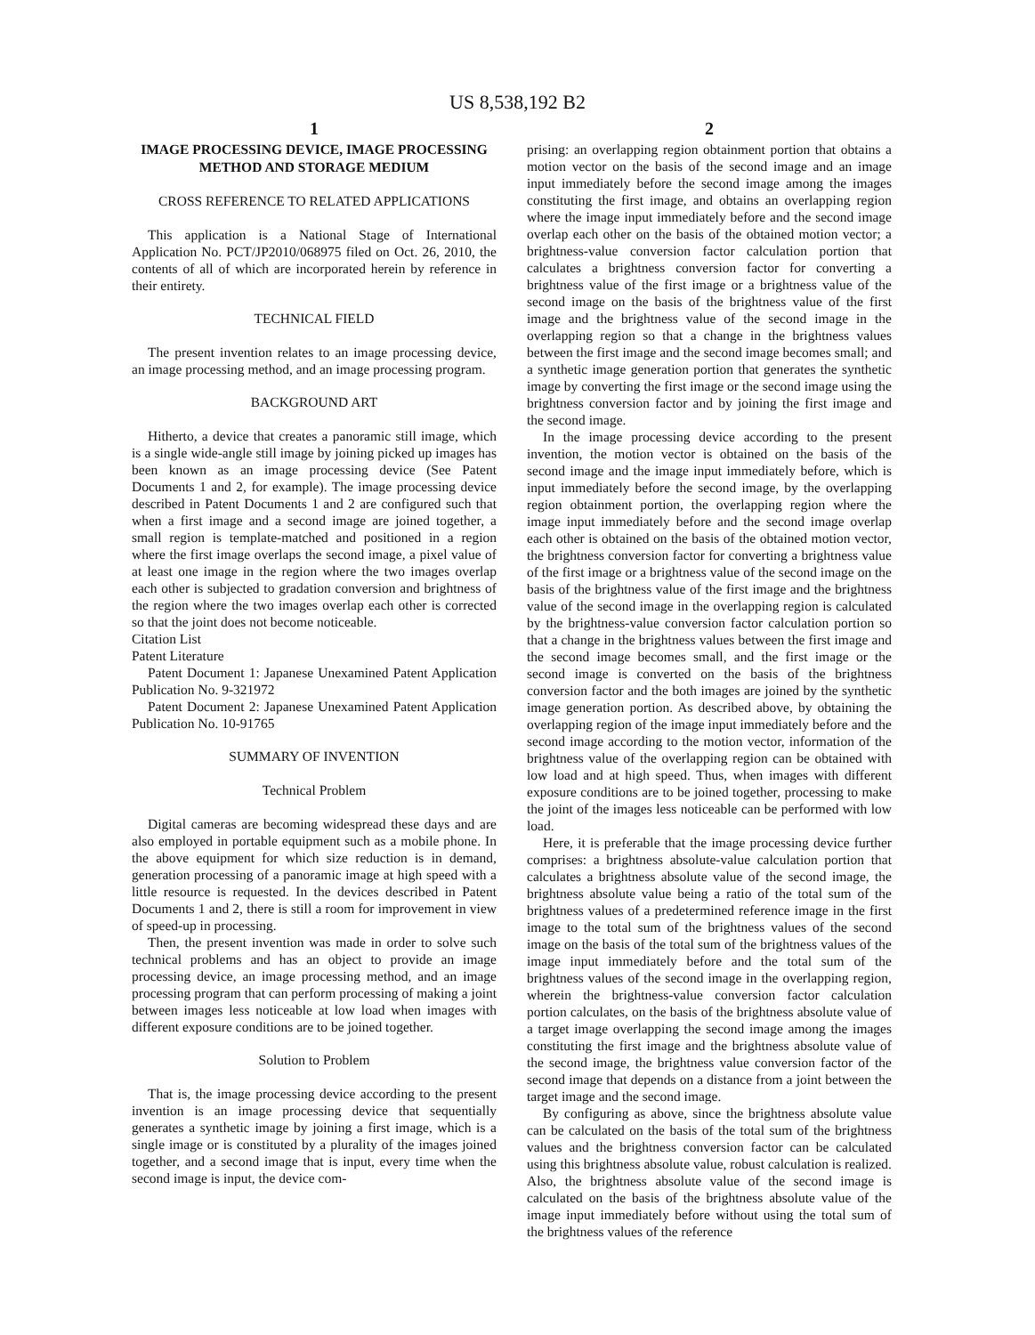US 8,538,192 B2
1
IMAGE PROCESSING DEVICE, IMAGE PROCESSING METHOD AND STORAGE MEDIUM
CROSS REFERENCE TO RELATED APPLICATIONS
This application is a National Stage of International Application No. PCT/JP2010/068975 filed on Oct. 26, 2010, the contents of all of which are incorporated herein by reference in their entirety.
TECHNICAL FIELD
The present invention relates to an image processing device, an image processing method, and an image processing program.
BACKGROUND ART
Hitherto, a device that creates a panoramic still image, which is a single wide-angle still image by joining picked up images has been known as an image processing device (See Patent Documents 1 and 2, for example). The image processing device described in Patent Documents 1 and 2 are configured such that when a first image and a second image are joined together, a small region is template-matched and positioned in a region where the first image overlaps the second image, a pixel value of at least one image in the region where the two images overlap each other is subjected to gradation conversion and brightness of the region where the two images overlap each other is corrected so that the joint does not become noticeable.
Citation List
Patent Literature
Patent Document 1: Japanese Unexamined Patent Application Publication No. 9-321972
Patent Document 2: Japanese Unexamined Patent Application Publication No. 10-91765
SUMMARY OF INVENTION
Technical Problem
Digital cameras are becoming widespread these days and are also employed in portable equipment such as a mobile phone. In the above equipment for which size reduction is in demand, generation processing of a panoramic image at high speed with a little resource is requested. In the devices described in Patent Documents 1 and 2, there is still a room for improvement in view of speed-up in processing.
Then, the present invention was made in order to solve such technical problems and has an object to provide an image processing device, an image processing method, and an image processing program that can perform processing of making a joint between images less noticeable at low load when images with different exposure conditions are to be joined together.
Solution to Problem
That is, the image processing device according to the present invention is an image processing device that sequentially generates a synthetic image by joining a first image, which is a single image or is constituted by a plurality of the images joined together, and a second image that is input, every time when the second image is input, the device com-
2
prising: an overlapping region obtainment portion that obtains a motion vector on the basis of the second image and an image input immediately before the second image among the images constituting the first image, and obtains an overlapping region where the image input immediately before and the second image overlap each other on the basis of the obtained motion vector; a brightness-value conversion factor calculation portion that calculates a brightness conversion factor for converting a brightness value of the first image or a brightness value of the second image on the basis of the brightness value of the first image and the brightness value of the second image in the overlapping region so that a change in the brightness values between the first image and the second image becomes small; and a synthetic image generation portion that generates the synthetic image by converting the first image or the second image using the brightness conversion factor and by joining the first image and the second image.
In the image processing device according to the present invention, the motion vector is obtained on the basis of the second image and the image input immediately before, which is input immediately before the second image, by the overlapping region obtainment portion, the overlapping region where the image input immediately before and the second image overlap each other is obtained on the basis of the obtained motion vector, the brightness conversion factor for converting a brightness value of the first image or a brightness value of the second image on the basis of the brightness value of the first image and the brightness value of the second image in the overlapping region is calculated by the brightness-value conversion factor calculation portion so that a change in the brightness values between the first image and the second image becomes small, and the first image or the second image is converted on the basis of the brightness conversion factor and the both images are joined by the synthetic image generation portion. As described above, by obtaining the overlapping region of the image input immediately before and the second image according to the motion vector, information of the brightness value of the overlapping region can be obtained with low load and at high speed. Thus, when images with different exposure conditions are to be joined together, processing to make the joint of the images less noticeable can be performed with low load.
Here, it is preferable that the image processing device further comprises: a brightness absolute-value calculation portion that calculates a brightness absolute value of the second image, the brightness absolute value being a ratio of the total sum of the brightness values of a predetermined reference image in the first image to the total sum of the brightness values of the second image on the basis of the total sum of the brightness values of the image input immediately before and the total sum of the brightness values of the second image in the overlapping region, wherein the brightness-value conversion factor calculation portion calculates, on the basis of the brightness absolute value of a target image overlapping the second image among the images constituting the first image and the brightness absolute value of the second image, the brightness value conversion factor of the second image that depends on a distance from a joint between the target image and the second image.
By configuring as above, since the brightness absolute value can be calculated on the basis of the total sum of the brightness values and the brightness conversion factor can be calculated using this brightness absolute value, robust calculation is realized. Also, the brightness absolute value of the second image is calculated on the basis of the brightness absolute value of the image input immediately before without using the total sum of the brightness values of the reference